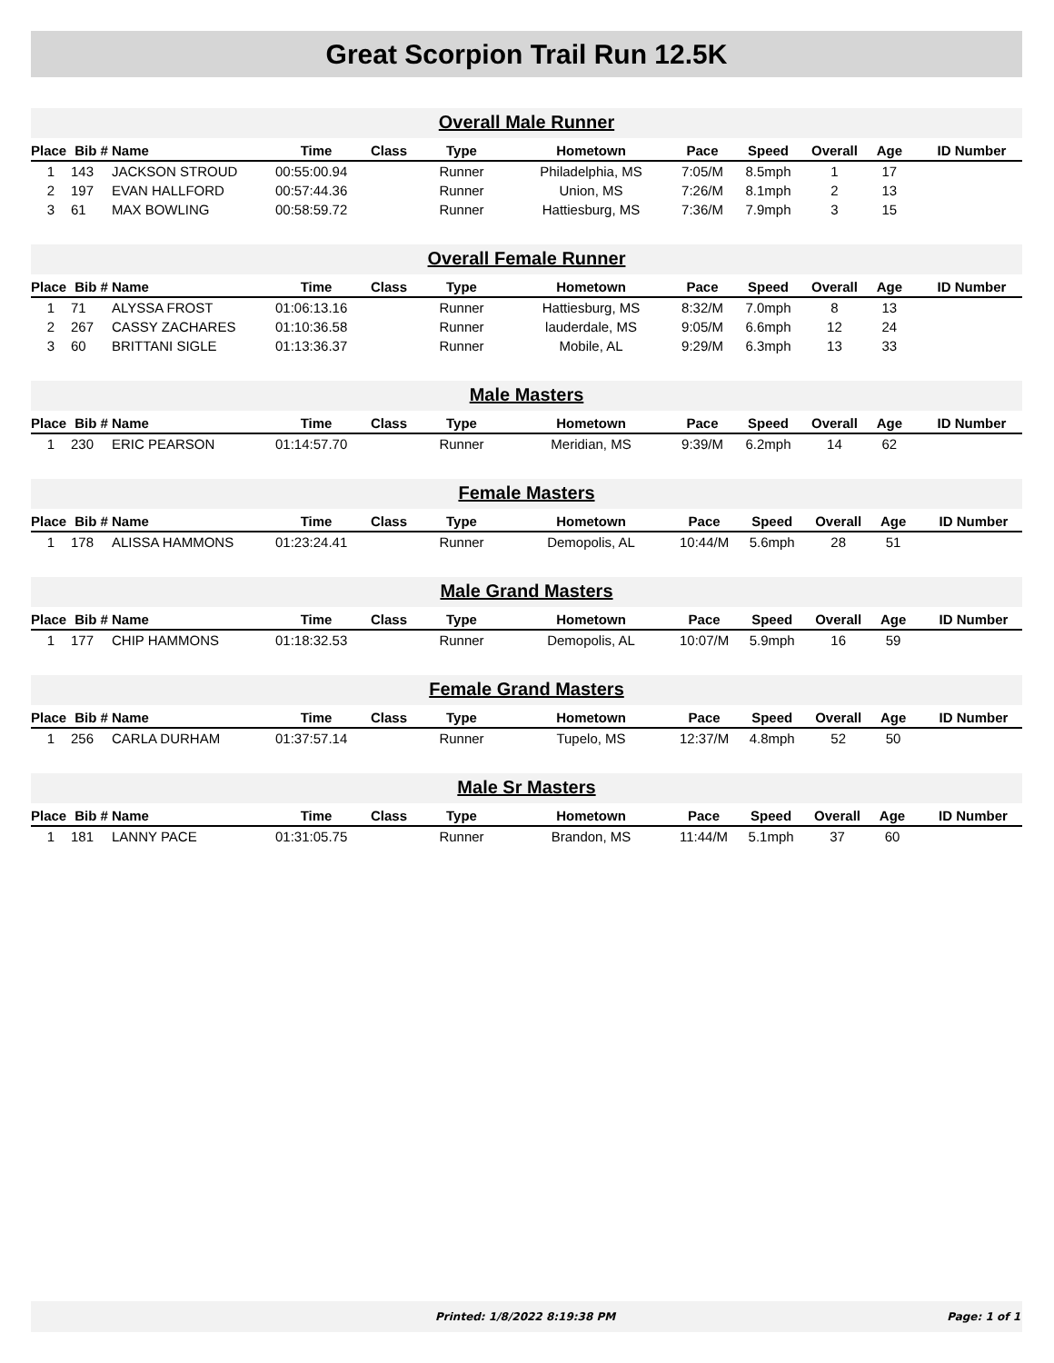Great Scorpion Trail Run 12.5K
Overall Male Runner
| Place | Bib # | Name | Time | Class | Type | Hometown | Pace | Speed | Overall | Age | ID Number |
| --- | --- | --- | --- | --- | --- | --- | --- | --- | --- | --- | --- |
| 1 | 143 | JACKSON STROUD | 00:55:00.94 | | Runner | Philadelphia, MS | 7:05/M | 8.5mph | 1 | 17 | |
| 2 | 197 | EVAN HALLFORD | 00:57:44.36 | | Runner | Union, MS | 7:26/M | 8.1mph | 2 | 13 | |
| 3 | 61 | MAX BOWLING | 00:58:59.72 | | Runner | Hattiesburg, MS | 7:36/M | 7.9mph | 3 | 15 | |
Overall Female Runner
| Place | Bib # | Name | Time | Class | Type | Hometown | Pace | Speed | Overall | Age | ID Number |
| --- | --- | --- | --- | --- | --- | --- | --- | --- | --- | --- | --- |
| 1 | 71 | ALYSSA FROST | 01:06:13.16 | | Runner | Hattiesburg, MS | 8:32/M | 7.0mph | 8 | 13 | |
| 2 | 267 | CASSY ZACHARES | 01:10:36.58 | | Runner | lauderdale, MS | 9:05/M | 6.6mph | 12 | 24 | |
| 3 | 60 | BRITTANI SIGLE | 01:13:36.37 | | Runner | Mobile, AL | 9:29/M | 6.3mph | 13 | 33 | |
Male Masters
| Place | Bib # | Name | Time | Class | Type | Hometown | Pace | Speed | Overall | Age | ID Number |
| --- | --- | --- | --- | --- | --- | --- | --- | --- | --- | --- | --- |
| 1 | 230 | ERIC PEARSON | 01:14:57.70 | | Runner | Meridian, MS | 9:39/M | 6.2mph | 14 | 62 | |
Female Masters
| Place | Bib # | Name | Time | Class | Type | Hometown | Pace | Speed | Overall | Age | ID Number |
| --- | --- | --- | --- | --- | --- | --- | --- | --- | --- | --- | --- |
| 1 | 178 | ALISSA HAMMONS | 01:23:24.41 | | Runner | Demopolis, AL | 10:44/M | 5.6mph | 28 | 51 | |
Male Grand Masters
| Place | Bib # | Name | Time | Class | Type | Hometown | Pace | Speed | Overall | Age | ID Number |
| --- | --- | --- | --- | --- | --- | --- | --- | --- | --- | --- | --- |
| 1 | 177 | CHIP HAMMONS | 01:18:32.53 | | Runner | Demopolis, AL | 10:07/M | 5.9mph | 16 | 59 | |
Female Grand Masters
| Place | Bib # | Name | Time | Class | Type | Hometown | Pace | Speed | Overall | Age | ID Number |
| --- | --- | --- | --- | --- | --- | --- | --- | --- | --- | --- | --- |
| 1 | 256 | CARLA DURHAM | 01:37:57.14 | | Runner | Tupelo, MS | 12:37/M | 4.8mph | 52 | 50 | |
Male Sr Masters
| Place | Bib # | Name | Time | Class | Type | Hometown | Pace | Speed | Overall | Age | ID Number |
| --- | --- | --- | --- | --- | --- | --- | --- | --- | --- | --- | --- |
| 1 | 181 | LANNY PACE | 01:31:05.75 | | Runner | Brandon, MS | 11:44/M | 5.1mph | 37 | 60 | |
Printed: 1/8/2022 8:19:38 PM Page: 1 of 1